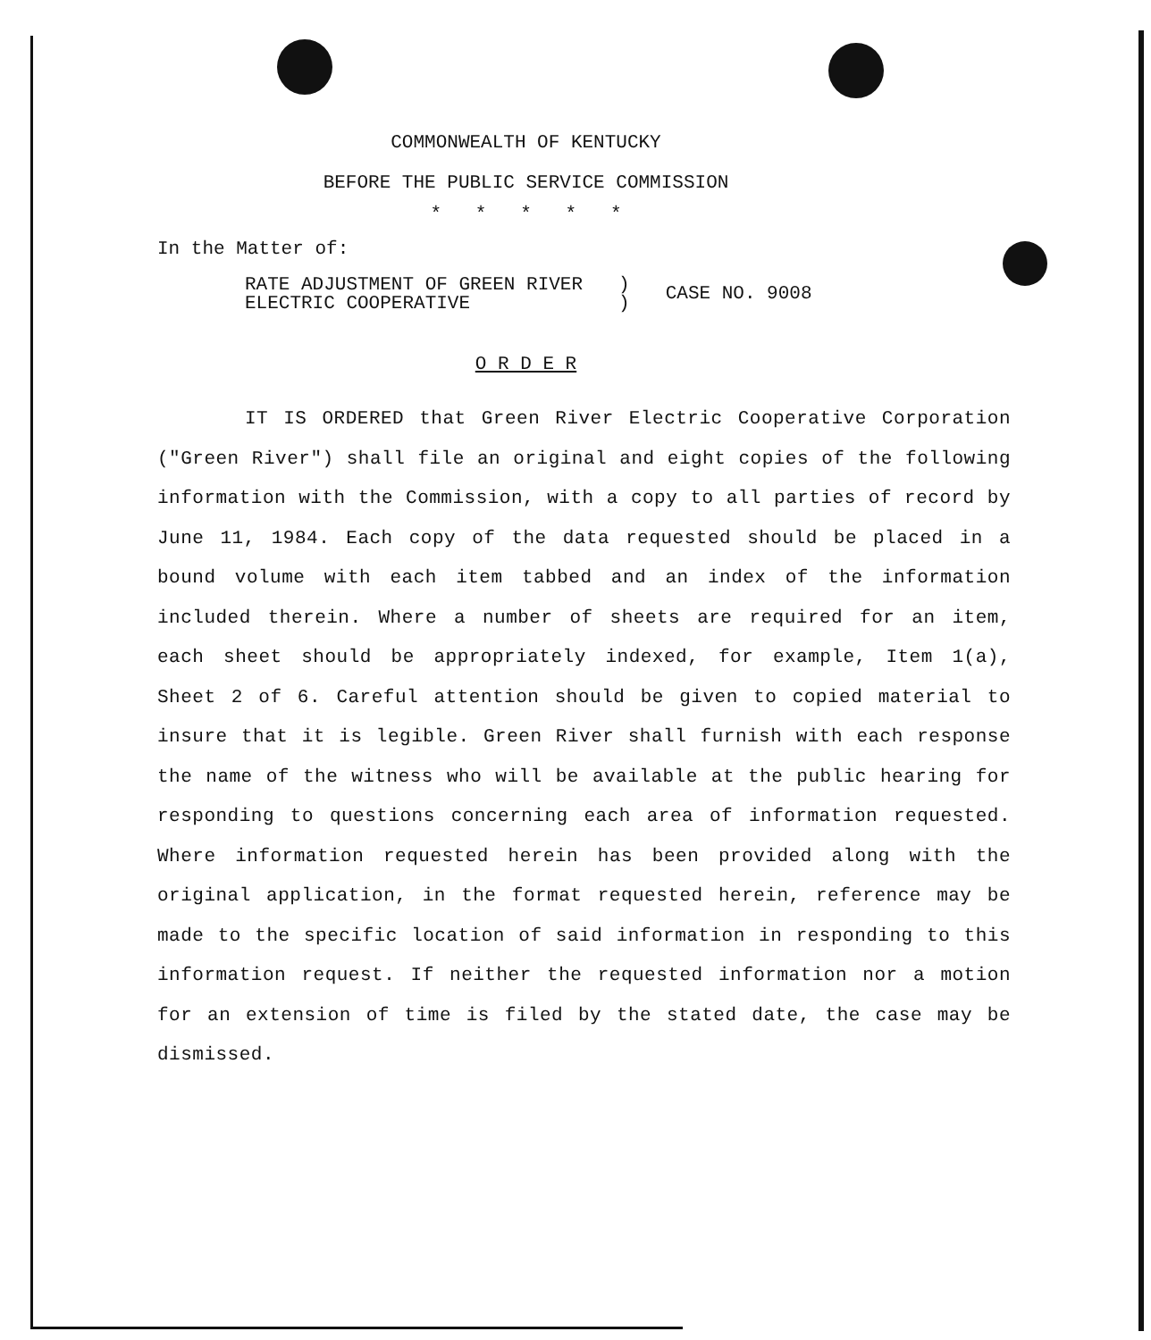COMMONWEALTH OF KENTUCKY
BEFORE THE PUBLIC SERVICE COMMISSION
* * * * *
In the Matter of:
RATE ADJUSTMENT OF GREEN RIVER
ELECTRIC COOPERATIVE
)
)
CASE NO. 9008
O R D E R
IT IS ORDERED that Green River Electric Cooperative Corporation ("Green River") shall file an original and eight copies of the following information with the Commission, with a copy to all parties of record by June 11, 1984. Each copy of the data requested should be placed in a bound volume with each item tabbed and an index of the information included therein. Where a number of sheets are required for an item, each sheet should be appropriately indexed, for example, Item 1(a), Sheet 2 of 6. Careful attention should be given to copied material to insure that it is legible. Green River shall furnish with each response the name of the witness who will be available at the public hearing for responding to questions concerning each area of information requested. Where information requested herein has been provided along with the original application, in the format requested herein, reference may be made to the specific location of said information in responding to this information request. If neither the requested information nor a motion for an extension of time is filed by the stated date, the case may be dismissed.